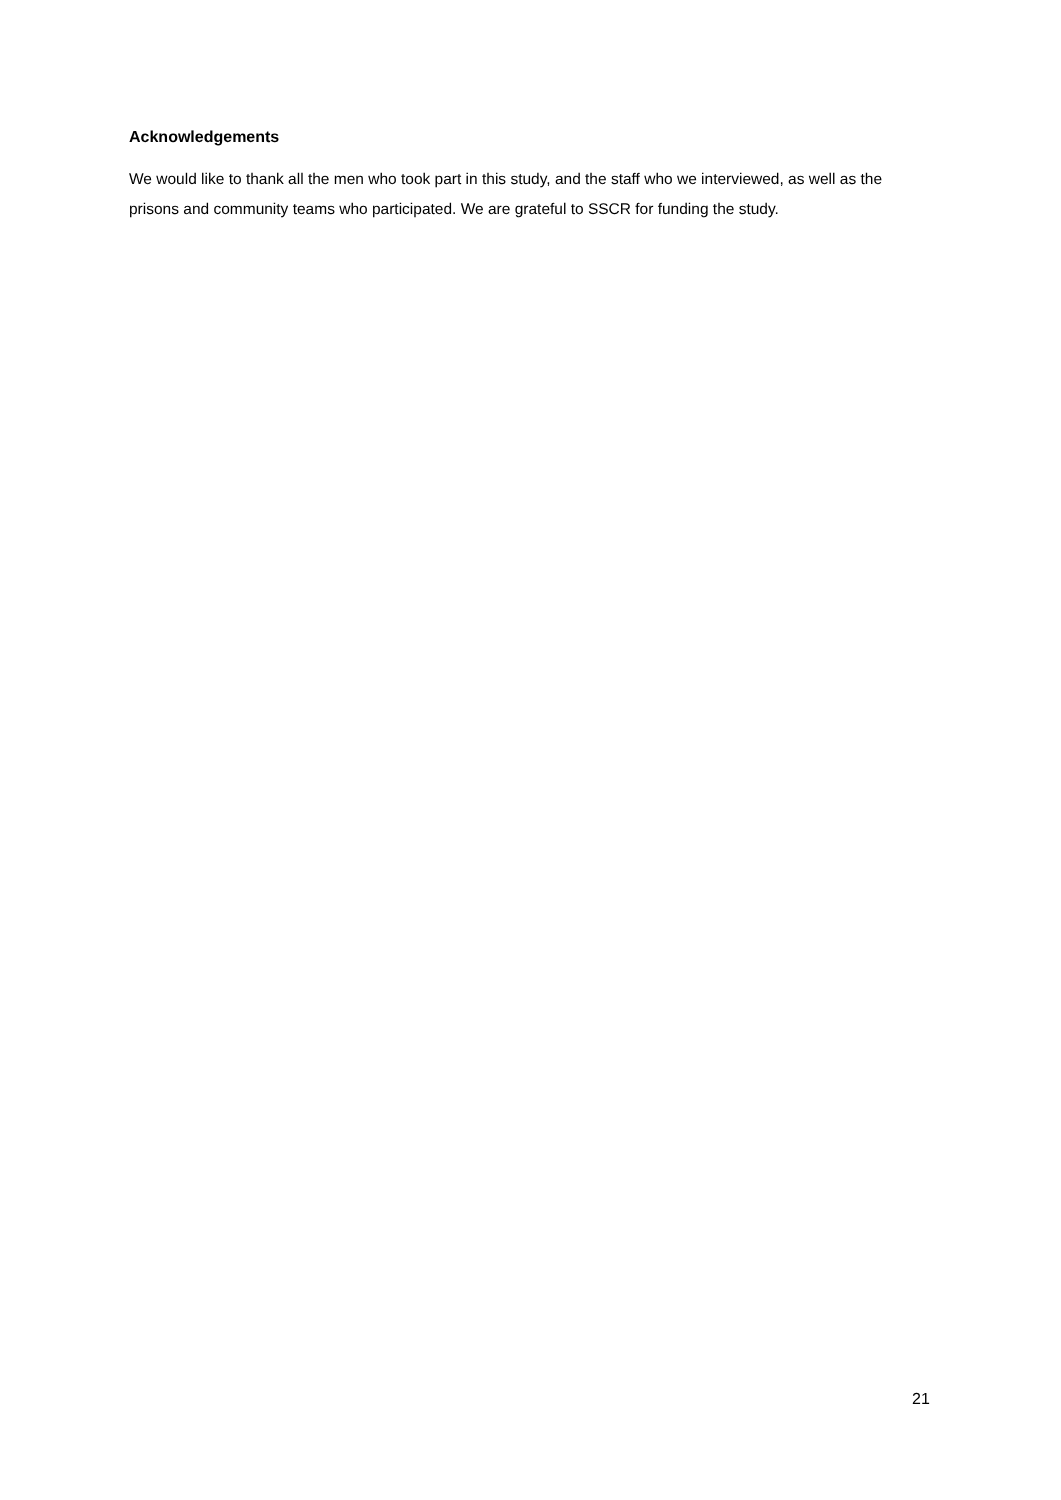Acknowledgements
We would like to thank all the men who took part in this study, and the staff who we interviewed, as well as the prisons and community teams who participated. We are grateful to SSCR for funding the study.
21